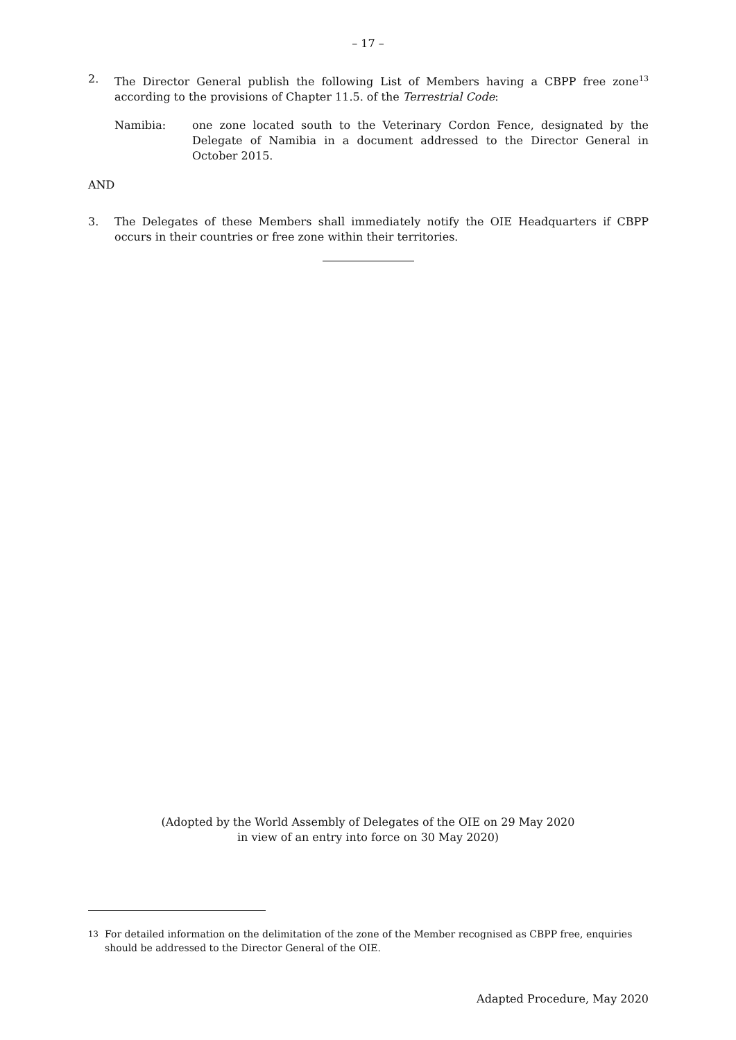– 17 –
2. The Director General publish the following List of Members having a CBPP free zone<sup>13</sup> according to the provisions of Chapter 11.5. of the Terrestrial Code:
Namibia: one zone located south to the Veterinary Cordon Fence, designated by the Delegate of Namibia in a document addressed to the Director General in October 2015.
AND
3. The Delegates of these Members shall immediately notify the OIE Headquarters if CBPP occurs in their countries or free zone within their territories.
(Adopted by the World Assembly of Delegates of the OIE on 29 May 2020
in view of an entry into force on 30 May 2020)
<sup>13</sup> For detailed information on the delimitation of the zone of the Member recognised as CBPP free, enquiries should be addressed to the Director General of the OIE.
Adapted Procedure, May 2020